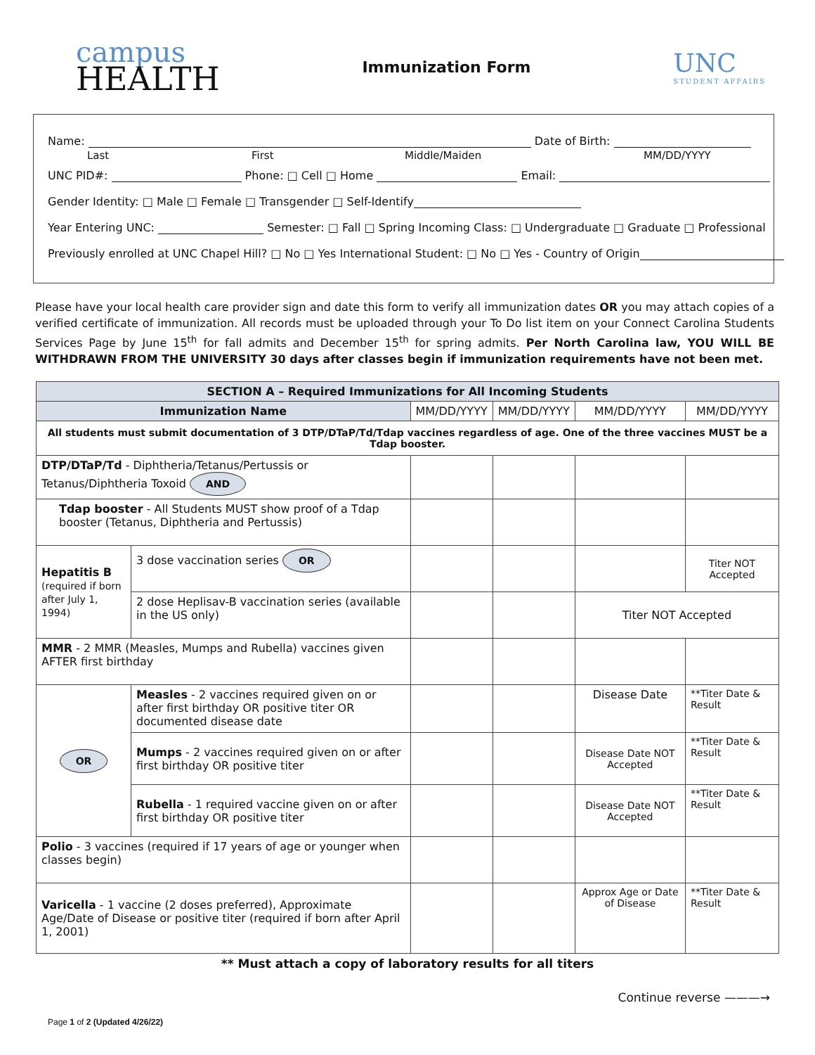campus
HEALTH
Immunization Form
UNC
STUDENT AFFAIRS
Name: Date of Birth:
Last First Middle/Maiden MM/DD/YYYY
UNC PID#: Phone: □ Cell □ Home Email:
Gender Identity: □ Male □ Female □ Transgender □ Self-Identify
Year Entering UNC: Semester: □ Fall □ Spring Incoming Class: □ Undergraduate □ Graduate □ Professional
Previously enrolled at UNC Chapel Hill? □ No □ Yes International Student: □ No □ Yes - Country of Origin
Please have your local health care provider sign and date this form to verify all immunization dates OR you may attach copies of a verified certificate of immunization. All records must be uploaded through your To Do list item on your Connect Carolina Students Services Page by June 15<sup>th</sup> for fall admits and December 15<sup>th</sup> for spring admits. Per North Carolina law, YOU WILL BE WITHDRAWN FROM THE UNIVERSITY 30 days after classes begin if immunization requirements have not been met.
| SECTION A – Required Immunizations for All Incoming Students | | | | | |
| --- | --- | --- | --- | --- | --- |
| Immunization Name | | MM/DD/YYYY | MM/DD/YYYY | MM/DD/YYYY | MM/DD/YYYY |
| All students must submit documentation of 3 DTP/DTaP/Td/Tdap vaccines regardless of age. One of the three vaccines MUST be a Tdap booster. | | | | | |
| DTP/DTaP/Td - Diphtheria/Tetanus/Pertussis or Tetanus/Diphtheria Toxoid AND | | | | | |
| Tdap booster - All Students MUST show proof of a Tdap booster (Tetanus, Diphtheria and Pertussis) | | | | | |
| Hepatitis B (required if born after July 1, 1994) | 3 dose vaccination series OR | | | | Titer NOT Accepted |
| | 2 dose Heplisav-B vaccination series (available in the US only) | | | Titer NOT Accepted | |
| MMR - 2 MMR (Measles, Mumps and Rubella) vaccines given AFTER first birthday | | | | | |
| OR | Measles - 2 vaccines required given on or after first birthday OR positive titer OR documented disease date | | | Disease Date | **Titer Date & Result |
| | Mumps - 2 vaccines required given on or after first birthday OR positive titer | | | Disease Date NOT Accepted | **Titer Date & Result |
| | Rubella - 1 required vaccine given on or after first birthday OR positive titer | | | Disease Date NOT Accepted | **Titer Date & Result |
| Polio - 3 vaccines (required if 17 years of age or younger when classes begin) | | | | | |
| Varicella - 1 vaccine (2 doses preferred), Approximate Age/Date of Disease or positive titer (required if born after April 1, 2001) | | | | Approx Age or Date of Disease | **Titer Date & Result |
** Must attach a copy of laboratory results for all titers
Continue reverse ———→
Page 1 of 2 (Updated 4/26/22)